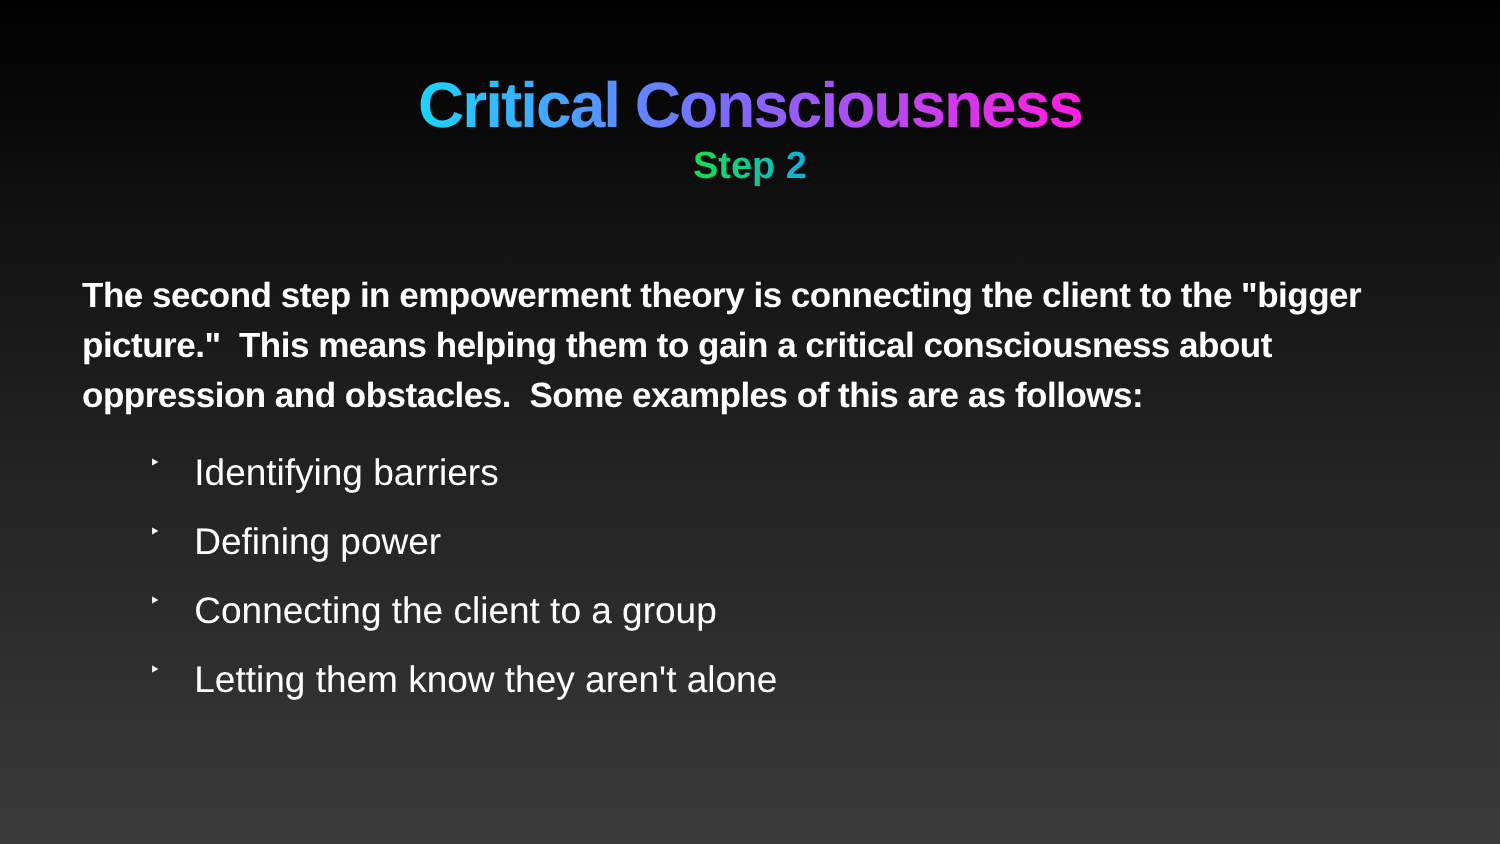Critical Consciousness
Step 2
The second step in empowerment theory is connecting the client to the "bigger picture." This means helping them to gain a critical consciousness about oppression and obstacles. Some examples of this are as follows:
‣ Identifying barriers
‣ Defining power
‣ Connecting the client to a group
‣ Letting them know they aren't alone